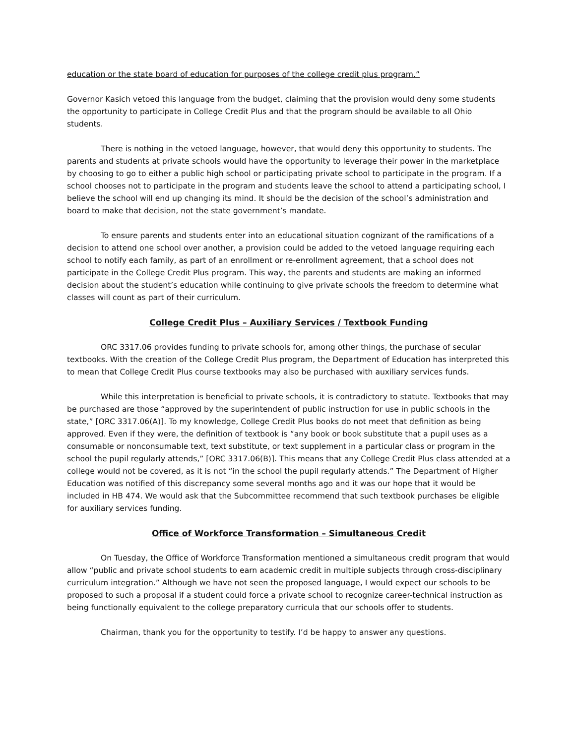education or the state board of education for purposes of the college credit plus program.”
Governor Kasich vetoed this language from the budget, claiming that the provision would deny some students the opportunity to participate in College Credit Plus and that the program should be available to all Ohio students.
There is nothing in the vetoed language, however, that would deny this opportunity to students. The parents and students at private schools would have the opportunity to leverage their power in the marketplace by choosing to go to either a public high school or participating private school to participate in the program. If a school chooses not to participate in the program and students leave the school to attend a participating school, I believe the school will end up changing its mind. It should be the decision of the school’s administration and board to make that decision, not the state government’s mandate.
To ensure parents and students enter into an educational situation cognizant of the ramifications of a decision to attend one school over another, a provision could be added to the vetoed language requiring each school to notify each family, as part of an enrollment or re-enrollment agreement, that a school does not participate in the College Credit Plus program. This way, the parents and students are making an informed decision about the student’s education while continuing to give private schools the freedom to determine what classes will count as part of their curriculum.
College Credit Plus – Auxiliary Services / Textbook Funding
ORC 3317.06 provides funding to private schools for, among other things, the purchase of secular textbooks. With the creation of the College Credit Plus program, the Department of Education has interpreted this to mean that College Credit Plus course textbooks may also be purchased with auxiliary services funds.
While this interpretation is beneficial to private schools, it is contradictory to statute. Textbooks that may be purchased are those “approved by the superintendent of public instruction for use in public schools in the state,” [ORC 3317.06(A)]. To my knowledge, College Credit Plus books do not meet that definition as being approved. Even if they were, the definition of textbook is “any book or book substitute that a pupil uses as a consumable or nonconsumable text, text substitute, or text supplement in a particular class or program in the school the pupil regularly attends,” [ORC 3317.06(B)]. This means that any College Credit Plus class attended at a college would not be covered, as it is not “in the school the pupil regularly attends.” The Department of Higher Education was notified of this discrepancy some several months ago and it was our hope that it would be included in HB 474. We would ask that the Subcommittee recommend that such textbook purchases be eligible for auxiliary services funding.
Office of Workforce Transformation – Simultaneous Credit
On Tuesday, the Office of Workforce Transformation mentioned a simultaneous credit program that would allow “public and private school students to earn academic credit in multiple subjects through cross-disciplinary curriculum integration.” Although we have not seen the proposed language, I would expect our schools to be proposed to such a proposal if a student could force a private school to recognize career-technical instruction as being functionally equivalent to the college preparatory curricula that our schools offer to students.
Chairman, thank you for the opportunity to testify. I’d be happy to answer any questions.